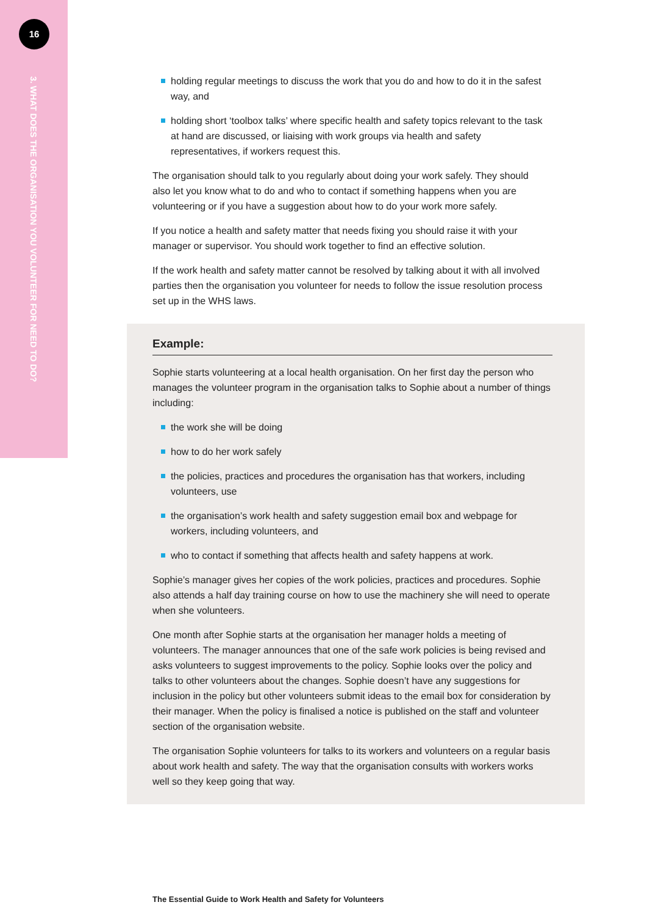16
3. WHAT DOES THE ORGANISATION YOU VOLUNTEER FOR NEED TO DO?
holding regular meetings to discuss the work that you do and how to do it in the safest way, and
holding short ‘toolbox talks’ where specific health and safety topics relevant to the task at hand are discussed, or liaising with work groups via health and safety representatives, if workers request this.
The organisation should talk to you regularly about doing your work safely. They should also let you know what to do and who to contact if something happens when you are volunteering or if you have a suggestion about how to do your work more safely.
If you notice a health and safety matter that needs fixing you should raise it with your manager or supervisor. You should work together to find an effective solution.
If the work health and safety matter cannot be resolved by talking about it with all involved parties then the organisation you volunteer for needs to follow the issue resolution process set up in the WHS laws.
Example:
Sophie starts volunteering at a local health organisation. On her first day the person who manages the volunteer program in the organisation talks to Sophie about a number of things including:
the work she will be doing
how to do her work safely
the policies, practices and procedures the organisation has that workers, including volunteers, use
the organisation’s work health and safety suggestion email box and webpage for workers, including volunteers, and
who to contact if something that affects health and safety happens at work.
Sophie’s manager gives her copies of the work policies, practices and procedures. Sophie also attends a half day training course on how to use the machinery she will need to operate when she volunteers.
One month after Sophie starts at the organisation her manager holds a meeting of volunteers. The manager announces that one of the safe work policies is being revised and asks volunteers to suggest improvements to the policy. Sophie looks over the policy and talks to other volunteers about the changes. Sophie doesn’t have any suggestions for inclusion in the policy but other volunteers submit ideas to the email box for consideration by their manager. When the policy is finalised a notice is published on the staff and volunteer section of the organisation website.
The organisation Sophie volunteers for talks to its workers and volunteers on a regular basis about work health and safety. The way that the organisation consults with workers works well so they keep going that way.
The Essential Guide to Work Health and Safety for Volunteers